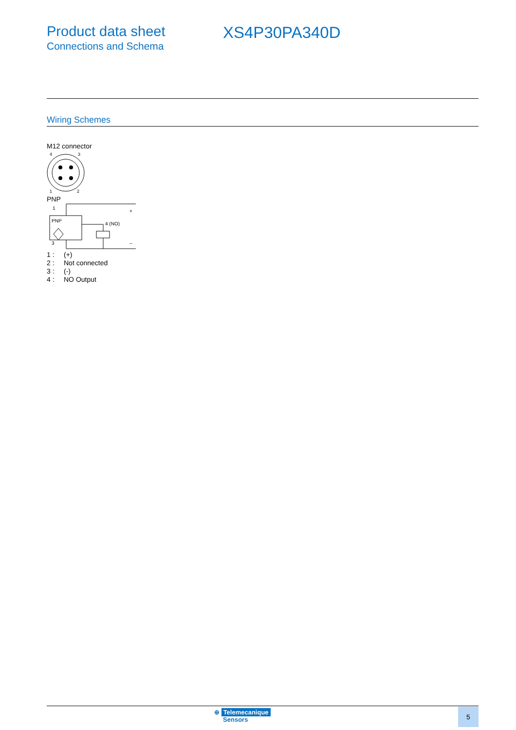Product data sheet
Connections and Schema
XS4P30PA340D
Wiring Schemes
M12 connector
4
3
1
2
PNP
1
+
PNP
4 (NO)
3
–
| 1 : | (+) |
| 2 : | Not connected |
| 3 : | (-) |
| 4 : | NO Output |
⊕ Telemecanique
Sensors
5